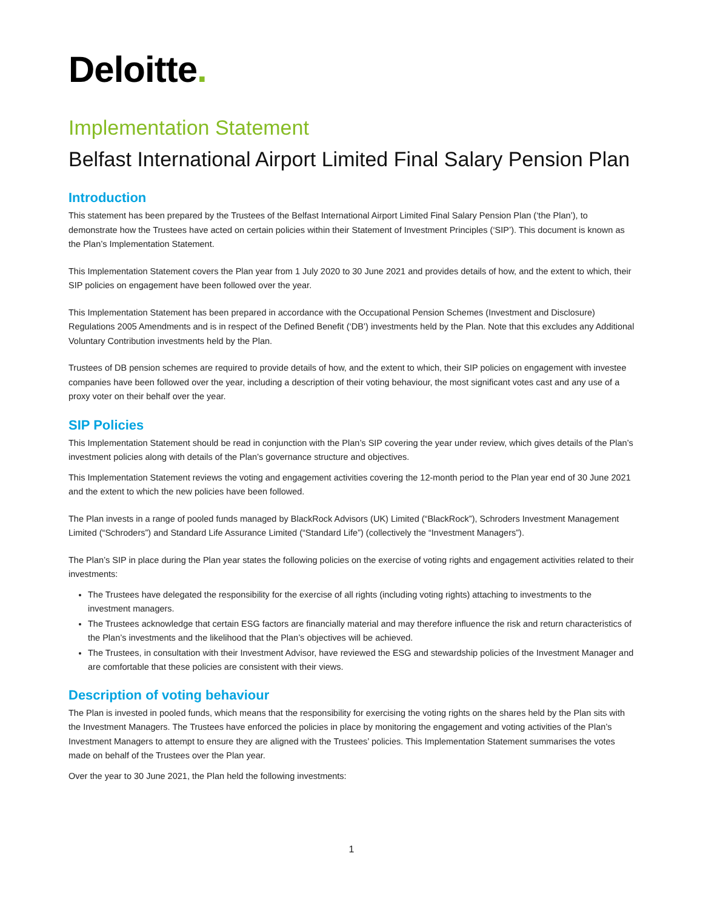Deloitte.
Implementation Statement
Belfast International Airport Limited Final Salary Pension Plan
Introduction
This statement has been prepared by the Trustees of the Belfast International Airport Limited Final Salary Pension Plan (‘the Plan’), to demonstrate how the Trustees have acted on certain policies within their Statement of Investment Principles (‘SIP’). This document is known as the Plan’s Implementation Statement.
This Implementation Statement covers the Plan year from 1 July 2020 to 30 June 2021 and provides details of how, and the extent to which, their SIP policies on engagement have been followed over the year.
This Implementation Statement has been prepared in accordance with the Occupational Pension Schemes (Investment and Disclosure) Regulations 2005 Amendments and is in respect of the Defined Benefit (‘DB’) investments held by the Plan. Note that this excludes any Additional Voluntary Contribution investments held by the Plan.
Trustees of DB pension schemes are required to provide details of how, and the extent to which, their SIP policies on engagement with investee companies have been followed over the year, including a description of their voting behaviour, the most significant votes cast and any use of a proxy voter on their behalf over the year.
SIP Policies
This Implementation Statement should be read in conjunction with the Plan’s SIP covering the year under review, which gives details of the Plan’s investment policies along with details of the Plan’s governance structure and objectives.
This Implementation Statement reviews the voting and engagement activities covering the 12-month period to the Plan year end of 30 June 2021 and the extent to which the new policies have been followed.
The Plan invests in a range of pooled funds managed by BlackRock Advisors (UK) Limited (“BlackRock”), Schroders Investment Management Limited (“Schroders”) and Standard Life Assurance Limited (“Standard Life”) (collectively the “Investment Managers”).
The Plan’s SIP in place during the Plan year states the following policies on the exercise of voting rights and engagement activities related to their investments:
The Trustees have delegated the responsibility for the exercise of all rights (including voting rights) attaching to investments to the investment managers.
The Trustees acknowledge that certain ESG factors are financially material and may therefore influence the risk and return characteristics of the Plan’s investments and the likelihood that the Plan’s objectives will be achieved.
The Trustees, in consultation with their Investment Advisor, have reviewed the ESG and stewardship policies of the Investment Manager and are comfortable that these policies are consistent with their views.
Description of voting behaviour
The Plan is invested in pooled funds, which means that the responsibility for exercising the voting rights on the shares held by the Plan sits with the Investment Managers. The Trustees have enforced the policies in place by monitoring the engagement and voting activities of the Plan’s Investment Managers to attempt to ensure they are aligned with the Trustees’ policies. This Implementation Statement summarises the votes made on behalf of the Trustees over the Plan year.
Over the year to 30 June 2021, the Plan held the following investments:
1